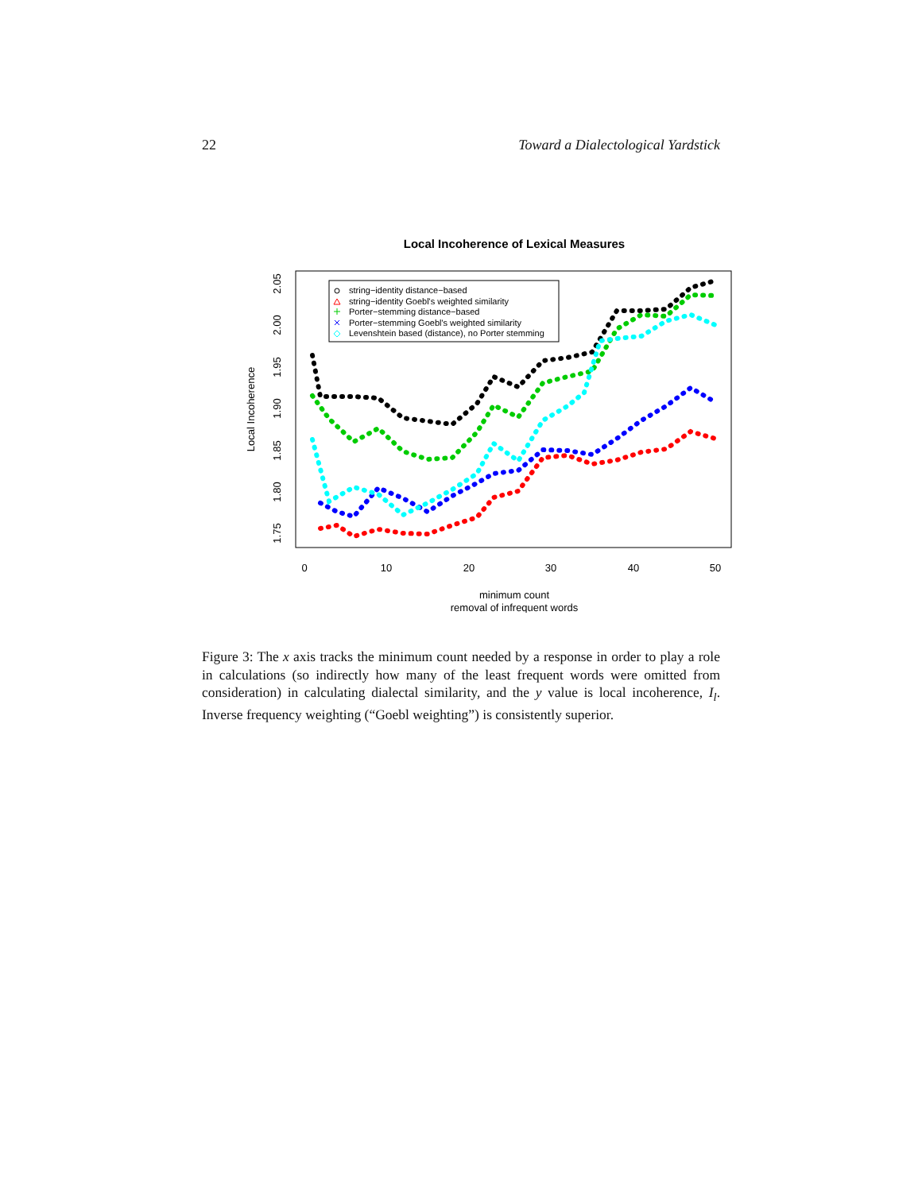22 Toward a Dialectological Yardstick
Local Incoherence of Lexical Measures
0
10
20
30
40
50
minimum count
removal of infrequent words
1.75
1.80
1.85
1.90
1.95
2.00
2.05
Local Incoherence
string−identity distance−based
string−identity Goebl's weighted similarity
Porter−stemming distance−based
Porter−stemming Goebl's weighted similarity
Levenshtein based (distance), no Porter stemming
Figure 3: The x axis tracks the minimum count needed by a response in order to play a role in calculations (so indirectly how many of the least frequent words were omitted from consideration) in calculating dialectal similarity, and the y value is local incoherence, I<sub>l</sub>. Inverse frequency weighting (“Goebl weighting”) is consistently superior.